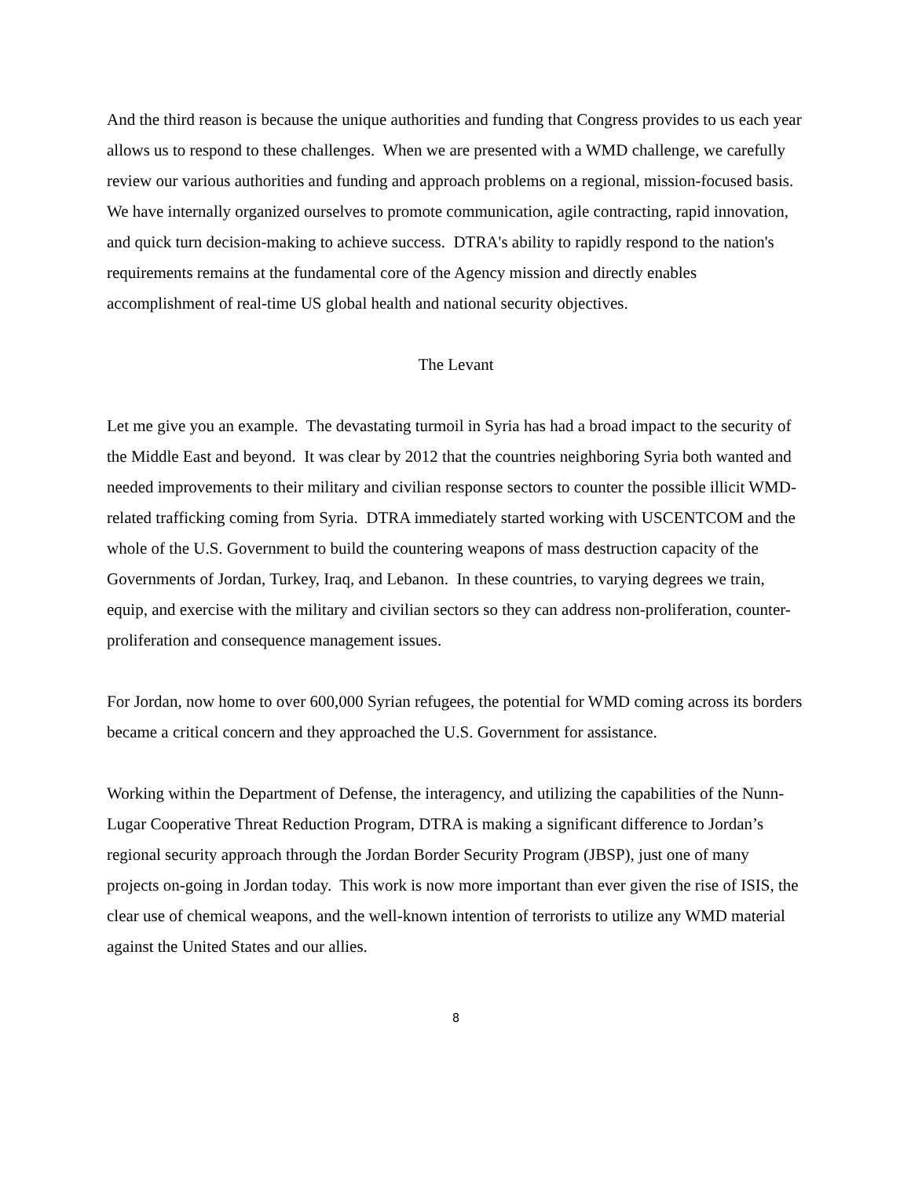And the third reason is because the unique authorities and funding that Congress provides to us each year allows us to respond to these challenges. When we are presented with a WMD challenge, we carefully review our various authorities and funding and approach problems on a regional, mission-focused basis. We have internally organized ourselves to promote communication, agile contracting, rapid innovation, and quick turn decision-making to achieve success. DTRA's ability to rapidly respond to the nation's requirements remains at the fundamental core of the Agency mission and directly enables accomplishment of real-time US global health and national security objectives.
The Levant
Let me give you an example. The devastating turmoil in Syria has had a broad impact to the security of the Middle East and beyond. It was clear by 2012 that the countries neighboring Syria both wanted and needed improvements to their military and civilian response sectors to counter the possible illicit WMD-related trafficking coming from Syria. DTRA immediately started working with USCENTCOM and the whole of the U.S. Government to build the countering weapons of mass destruction capacity of the Governments of Jordan, Turkey, Iraq, and Lebanon. In these countries, to varying degrees we train, equip, and exercise with the military and civilian sectors so they can address non-proliferation, counter-proliferation and consequence management issues.
For Jordan, now home to over 600,000 Syrian refugees, the potential for WMD coming across its borders became a critical concern and they approached the U.S. Government for assistance.
Working within the Department of Defense, the interagency, and utilizing the capabilities of the Nunn-Lugar Cooperative Threat Reduction Program, DTRA is making a significant difference to Jordan’s regional security approach through the Jordan Border Security Program (JBSP), just one of many projects on-going in Jordan today. This work is now more important than ever given the rise of ISIS, the clear use of chemical weapons, and the well-known intention of terrorists to utilize any WMD material against the United States and our allies.
8